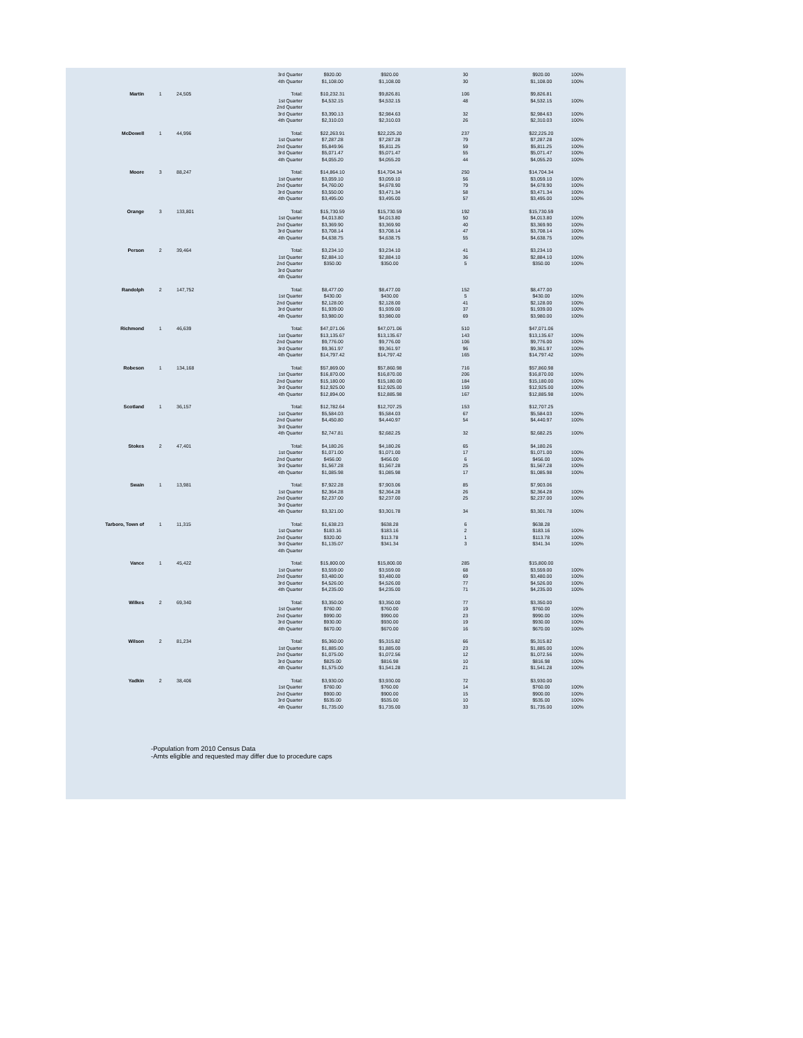| | | | 3rd Quarter | $920.00 | $920.00 | 30 | $920.00 | 100% |
| | | | 4th Quarter | $1,108.00 | $1,108.00 | 30 | $1,108.00 | 100% |
| Martin | 1 | 24,505 | Total: | $10,232.31 | $9,826.81 | 106 | $9,826.81 | |
| | | | 1st Quarter | $4,532.15 | $4,532.15 | 48 | $4,532.15 | 100% |
| | | | 2nd Quarter | | | | | |
| | | | 3rd Quarter | $3,390.13 | $2,984.63 | 32 | $2,984.63 | 100% |
| | | | 4th Quarter | $2,310.03 | $2,310.03 | 26 | $2,310.03 | 100% |
| McDowell | 1 | 44,996 | Total: | $22,263.91 | $22,225.20 | 237 | $22,225.20 | |
| | | | 1st Quarter | $7,287.28 | $7,287.28 | 79 | $7,287.28 | 100% |
| | | | 2nd Quarter | $5,849.96 | $5,811.25 | 59 | $5,811.25 | 100% |
| | | | 3rd Quarter | $5,071.47 | $5,071.47 | 55 | $5,071.47 | 100% |
| | | | 4th Quarter | $4,055.20 | $4,055.20 | 44 | $4,055.20 | 100% |
| Moore | 3 | 88,247 | Total: | $14,864.10 | $14,704.34 | 250 | $14,704.34 | |
| | | | 1st Quarter | $3,059.10 | $3,059.10 | 56 | $3,059.10 | 100% |
| | | | 2nd Quarter | $4,760.00 | $4,678.90 | 79 | $4,678.90 | 100% |
| | | | 3rd Quarter | $3,550.00 | $3,471.34 | 58 | $3,471.34 | 100% |
| | | | 4th Quarter | $3,495.00 | $3,495.00 | 57 | $3,495.00 | 100% |
| Orange | 3 | 133,801 | Total: | $15,730.59 | $15,730.59 | 192 | $15,730.59 | |
| | | | 1st Quarter | $4,013.80 | $4,013.80 | 50 | $4,013.80 | 100% |
| | | | 2nd Quarter | $3,369.90 | $3,369.90 | 40 | $3,369.90 | 100% |
| | | | 3rd Quarter | $3,708.14 | $3,708.14 | 47 | $3,708.14 | 100% |
| | | | 4th Quarter | $4,638.75 | $4,638.75 | 55 | $4,638.75 | 100% |
| Person | 2 | 39,464 | Total: | $3,234.10 | $3,234.10 | 41 | $3,234.10 | |
| | | | 1st Quarter | $2,884.10 | $2,884.10 | 36 | $2,884.10 | 100% |
| | | | 2nd Quarter | $350.00 | $350.00 | 5 | $350.00 | 100% |
| | | | 3rd Quarter | | | | | |
| | | | 4th Quarter | | | | | |
| Randolph | 2 | 147,752 | Total: | $8,477.00 | $8,477.00 | 152 | $8,477.00 | |
| | | | 1st Quarter | $430.00 | $430.00 | 5 | $430.00 | 100% |
| | | | 2nd Quarter | $2,128.00 | $2,128.00 | 41 | $2,128.00 | 100% |
| | | | 3rd Quarter | $1,939.00 | $1,939.00 | 37 | $1,939.00 | 100% |
| | | | 4th Quarter | $3,980.00 | $3,980.00 | 69 | $3,980.00 | 100% |
| Richmond | 1 | 46,639 | Total: | $47,071.06 | $47,071.06 | 510 | $47,071.06 | |
| | | | 1st Quarter | $13,135.67 | $13,135.67 | 143 | $13,135.67 | 100% |
| | | | 2nd Quarter | $9,776.00 | $9,776.00 | 106 | $9,776.00 | 100% |
| | | | 3rd Quarter | $9,361.97 | $9,361.97 | 96 | $9,361.97 | 100% |
| | | | 4th Quarter | $14,797.42 | $14,797.42 | 165 | $14,797.42 | 100% |
| Robeson | 1 | 134,168 | Total: | $57,869.00 | $57,860.98 | 716 | $57,860.98 | |
| | | | 1st Quarter | $16,870.00 | $16,870.00 | 206 | $16,870.00 | 100% |
| | | | 2nd Quarter | $15,180.00 | $15,180.00 | 184 | $15,180.00 | 100% |
| | | | 3rd Quarter | $12,925.00 | $12,925.00 | 159 | $12,925.00 | 100% |
| | | | 4th Quarter | $12,894.00 | $12,885.98 | 167 | $12,885.98 | 100% |
| Scotland | 1 | 36,157 | Total: | $12,782.64 | $12,707.25 | 153 | $12,707.25 | |
| | | | 1st Quarter | $5,584.03 | $5,584.03 | 67 | $5,584.03 | 100% |
| | | | 2nd Quarter | $4,450.80 | $4,440.97 | 54 | $4,440.97 | 100% |
| | | | 3rd Quarter | | | | | |
| | | | 4th Quarter | $2,747.81 | $2,682.25 | 32 | $2,682.25 | 100% |
| Stokes | 2 | 47,401 | Total: | $4,180.26 | $4,180.26 | 65 | $4,180.26 | |
| | | | 1st Quarter | $1,071.00 | $1,071.00 | 17 | $1,071.00 | 100% |
| | | | 2nd Quarter | $456.00 | $456.00 | 6 | $456.00 | 100% |
| | | | 3rd Quarter | $1,567.28 | $1,567.28 | 25 | $1,567.28 | 100% |
| | | | 4th Quarter | $1,085.98 | $1,085.98 | 17 | $1,085.98 | 100% |
| Swain | 1 | 13,981 | Total: | $7,922.28 | $7,903.06 | 85 | $7,903.06 | |
| | | | 1st Quarter | $2,364.28 | $2,364.28 | 26 | $2,364.28 | 100% |
| | | | 2nd Quarter | $2,237.00 | $2,237.00 | 25 | $2,237.00 | 100% |
| | | | 3rd Quarter | | | | | |
| | | | 4th Quarter | $3,321.00 | $3,301.78 | 34 | $3,301.78 | 100% |
| Tarboro, Town of | 1 | 11,315 | Total: | $1,638.23 | $638.28 | 6 | $638.28 | |
| | | | 1st Quarter | $183.16 | $183.16 | 2 | $183.16 | 100% |
| | | | 2nd Quarter | $320.00 | $113.78 | 1 | $113.78 | 100% |
| | | | 3rd Quarter | $1,135.07 | $341.34 | 3 | $341.34 | 100% |
| | | | 4th Quarter | | | | | |
| Vance | 1 | 45,422 | Total: | $15,800.00 | $15,800.00 | 285 | $15,800.00 | |
| | | | 1st Quarter | $3,559.00 | $3,559.00 | 68 | $3,559.00 | 100% |
| | | | 2nd Quarter | $3,480.00 | $3,480.00 | 69 | $3,480.00 | 100% |
| | | | 3rd Quarter | $4,526.00 | $4,526.00 | 77 | $4,526.00 | 100% |
| | | | 4th Quarter | $4,235.00 | $4,235.00 | 71 | $4,235.00 | 100% |
| Wilkes | 2 | 69,340 | Total: | $3,350.00 | $3,350.00 | 77 | $3,350.00 | |
| | | | 1st Quarter | $760.00 | $760.00 | 19 | $760.00 | 100% |
| | | | 2nd Quarter | $990.00 | $990.00 | 23 | $990.00 | 100% |
| | | | 3rd Quarter | $930.00 | $930.00 | 19 | $930.00 | 100% |
| | | | 4th Quarter | $670.00 | $670.00 | 16 | $670.00 | 100% |
| Wilson | 2 | 81,234 | Total: | $5,360.00 | $5,315.82 | 66 | $5,315.82 | |
| | | | 1st Quarter | $1,885.00 | $1,885.00 | 23 | $1,885.00 | 100% |
| | | | 2nd Quarter | $1,075.00 | $1,072.56 | 12 | $1,072.56 | 100% |
| | | | 3rd Quarter | $825.00 | $816.98 | 10 | $816.98 | 100% |
| | | | 4th Quarter | $1,575.00 | $1,541.28 | 21 | $1,541.28 | 100% |
| Yadkin | 2 | 38,406 | Total: | $3,930.00 | $3,930.00 | 72 | $3,930.00 | |
| | | | 1st Quarter | $760.00 | $760.00 | 14 | $760.00 | 100% |
| | | | 2nd Quarter | $900.00 | $900.00 | 15 | $900.00 | 100% |
| | | | 3rd Quarter | $535.00 | $535.00 | 10 | $535.00 | 100% |
| | | | 4th Quarter | $1,735.00 | $1,735.00 | 33 | $1,735.00 | 100% |
-Population from 2010 Census Data
-Amts eligible and requested may differ due to procedure caps